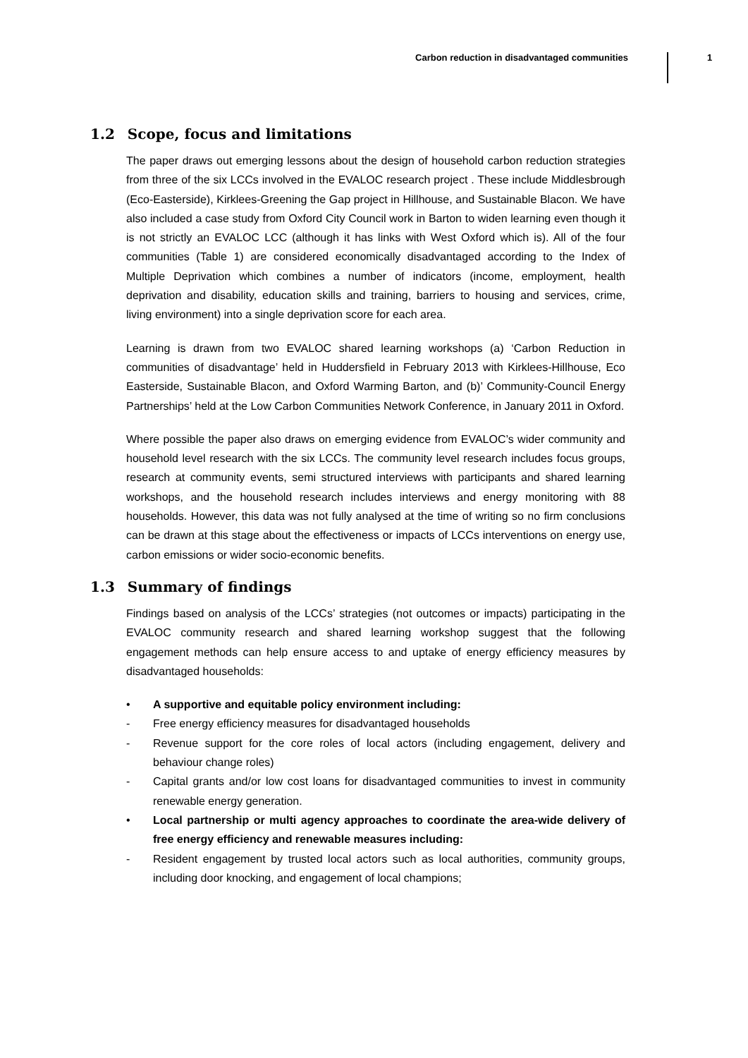Carbon reduction in disadvantaged communities
1
1.2 Scope, focus and limitations
The paper draws out emerging lessons about the design of household carbon reduction strategies from three of the six LCCs involved in the EVALOC research project . These include Middlesbrough (Eco-Easterside), Kirklees-Greening the Gap project in Hillhouse, and Sustainable Blacon. We have also included a case study from Oxford City Council work in Barton to widen learning even though it is not strictly an EVALOC LCC (although it has links with West Oxford which is). All of the four communities (Table 1) are considered economically disadvantaged according to the Index of Multiple Deprivation which combines a number of indicators (income, employment, health deprivation and disability, education skills and training, barriers to housing and services, crime, living environment) into a single deprivation score for each area.
Learning is drawn from two EVALOC shared learning workshops (a) ‘Carbon Reduction in communities of disadvantage’ held in Huddersfield in February 2013 with Kirklees-Hillhouse, Eco Easterside, Sustainable Blacon, and Oxford Warming Barton, and (b)’ Community-Council Energy Partnerships’ held at the Low Carbon Communities Network Conference, in January 2011 in Oxford.
Where possible the paper also draws on emerging evidence from EVALOC’s wider community and household level research with the six LCCs. The community level research includes focus groups, research at community events, semi structured interviews with participants and shared learning workshops, and the household research includes interviews and energy monitoring with 88 households. However, this data was not fully analysed at the time of writing so no firm conclusions can be drawn at this stage about the effectiveness or impacts of LCCs interventions on energy use, carbon emissions or wider socio-economic benefits.
1.3 Summary of findings
Findings based on analysis of the LCCs’ strategies (not outcomes or impacts) participating in the EVALOC community research and shared learning workshop suggest that the following engagement methods can help ensure access to and uptake of energy efficiency measures by disadvantaged households:
• A supportive and equitable policy environment including:
- Free energy efficiency measures for disadvantaged households
- Revenue support for the core roles of local actors (including engagement, delivery and behaviour change roles)
- Capital grants and/or low cost loans for disadvantaged communities to invest in community renewable energy generation.
• Local partnership or multi agency approaches to coordinate the area-wide delivery of free energy efficiency and renewable measures including:
- Resident engagement by trusted local actors such as local authorities, community groups, including door knocking, and engagement of local champions;